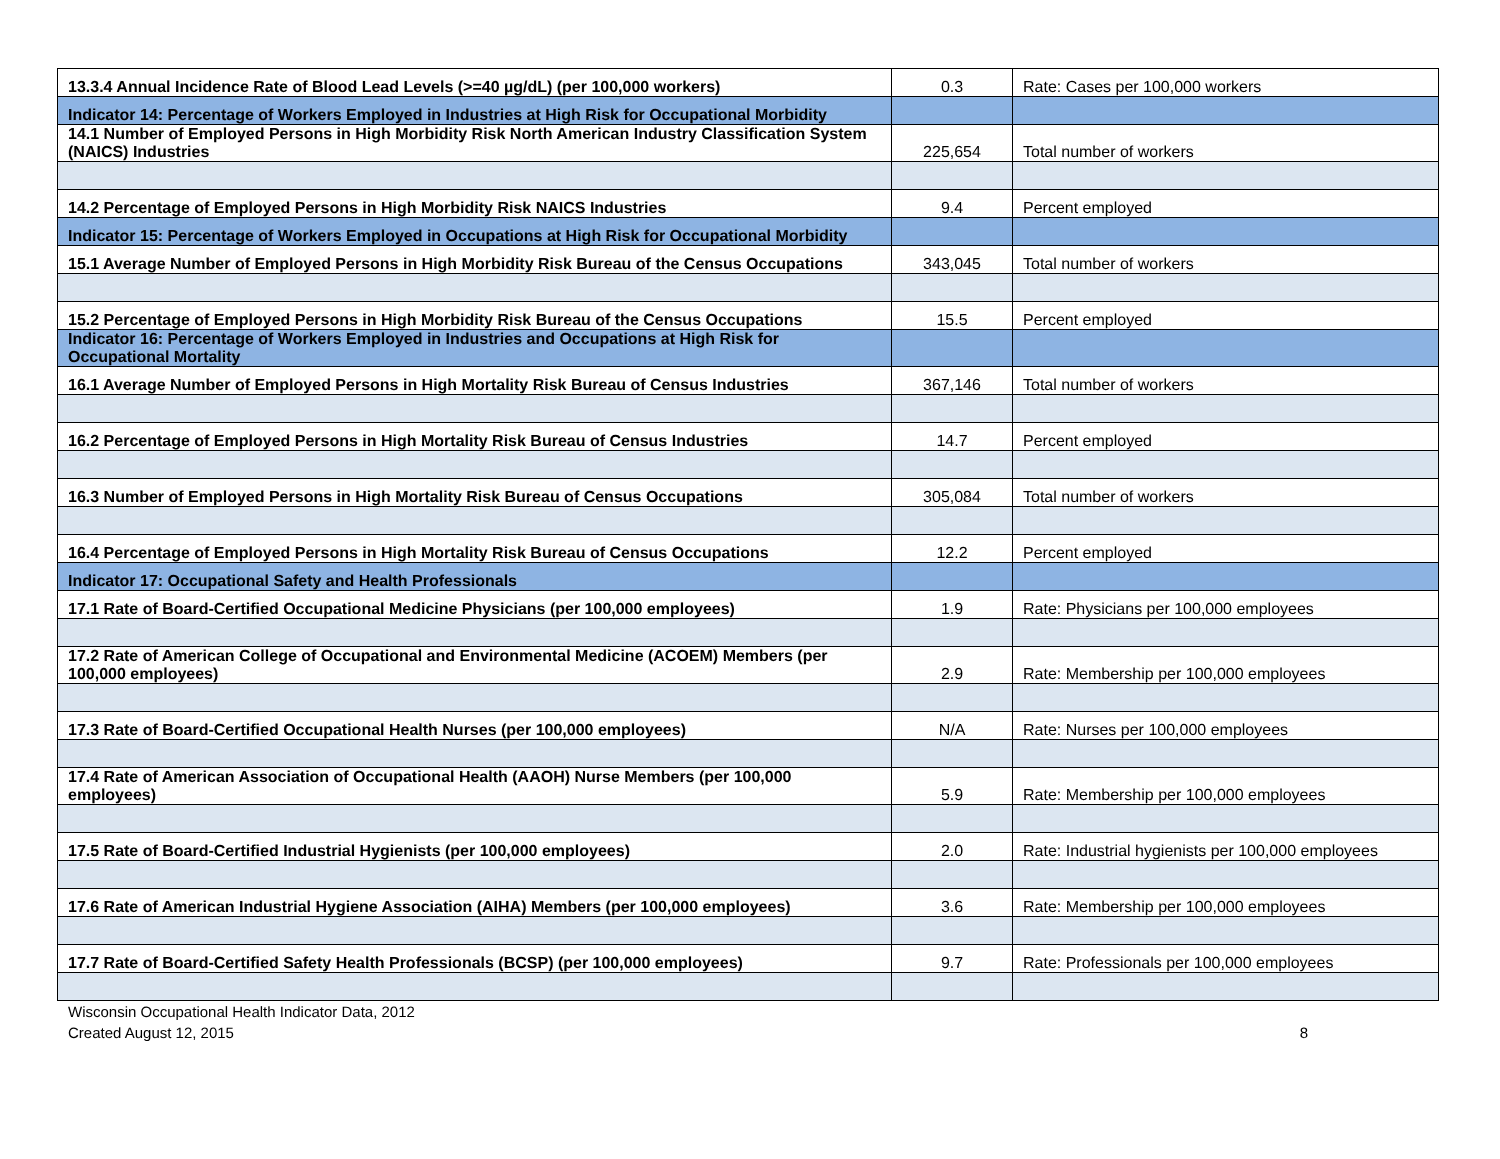| 13.3.4 Annual Incidence Rate of Blood Lead Levels (>=40 µg/dL) (per 100,000 workers) | 0.3 | Rate: Cases per 100,000 workers |
| Indicator 14: Percentage of Workers Employed in Industries at High Risk for Occupational Morbidity | | |
| 14.1 Number of Employed Persons in High Morbidity Risk North American Industry Classification System (NAICS) Industries | 225,654 | Total number of workers |
| 14.2 Percentage of Employed Persons in High Morbidity Risk NAICS Industries | 9.4 | Percent employed |
| Indicator 15: Percentage of Workers Employed in Occupations at High Risk for Occupational Morbidity | | |
| 15.1 Average Number of Employed Persons in High Morbidity Risk Bureau of the Census Occupations | 343,045 | Total number of workers |
| 15.2 Percentage of Employed Persons in High Morbidity Risk Bureau of the Census Occupations | 15.5 | Percent employed |
| Indicator 16: Percentage of Workers Employed in Industries and Occupations at High Risk for Occupational Mortality | | |
| 16.1 Average Number of Employed Persons in High Mortality Risk Bureau of Census Industries | 367,146 | Total number of workers |
| 16.2 Percentage of Employed Persons in High Mortality Risk Bureau of Census Industries | 14.7 | Percent employed |
| 16.3 Number of Employed Persons in High Mortality Risk Bureau of Census Occupations | 305,084 | Total number of workers |
| 16.4 Percentage of Employed Persons in High Mortality Risk Bureau of Census Occupations | 12.2 | Percent employed |
| Indicator 17: Occupational Safety and Health Professionals | | |
| 17.1 Rate of Board-Certified Occupational Medicine Physicians (per 100,000 employees) | 1.9 | Rate: Physicians per 100,000 employees |
| 17.2 Rate of American College of Occupational and Environmental Medicine (ACOEM) Members (per 100,000 employees) | 2.9 | Rate: Membership per 100,000 employees |
| 17.3 Rate of Board-Certified Occupational Health Nurses (per 100,000 employees) | N/A | Rate: Nurses per 100,000 employees |
| 17.4 Rate of American Association of Occupational Health (AAOH) Nurse Members (per 100,000 employees) | 5.9 | Rate: Membership per 100,000 employees |
| 17.5 Rate of Board-Certified Industrial Hygienists (per 100,000 employees) | 2.0 | Rate: Industrial hygienists per 100,000 employees |
| 17.6 Rate of American Industrial Hygiene Association (AIHA) Members (per 100,000 employees) | 3.6 | Rate: Membership per 100,000 employees |
| 17.7 Rate of Board-Certified Safety Health Professionals (BCSP) (per 100,000 employees) | 9.7 | Rate: Professionals per 100,000 employees |
Wisconsin Occupational Health Indicator Data, 2012
Created August 12, 2015
8